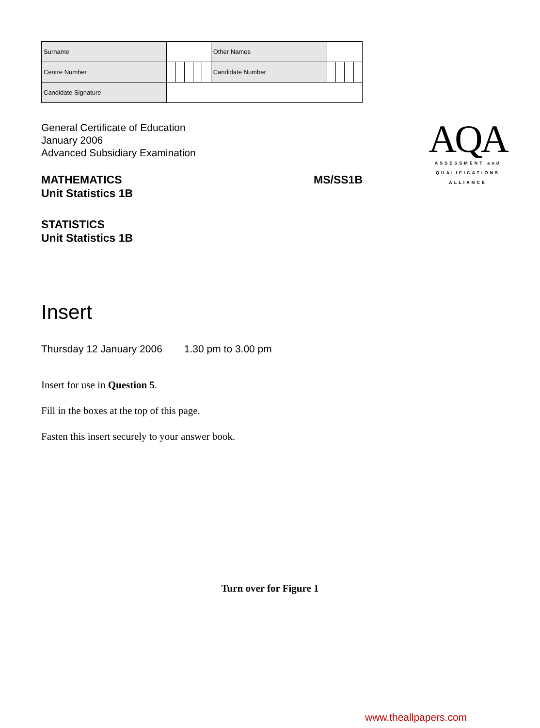| Surname | | | | | | Other Names | | | | |
| Centre Number | | | | | | Candidate Number | | | | |
| Candidate Signature | | | | | | | | | | |
General Certificate of Education
January 2006
Advanced Subsidiary Examination
AQA
ASSESSMENT and
QUALIFICATIONS
ALLIANCE
MATHEMATICS
Unit Statistics 1B
MS/SS1B
STATISTICS
Unit Statistics 1B
Insert
Thursday 12 January 2006 1.30 pm to 3.00 pm
Insert for use in Question 5.
Fill in the boxes at the top of this page.
Fasten this insert securely to your answer book.
Turn over for Figure 1
www.theallpapers.com